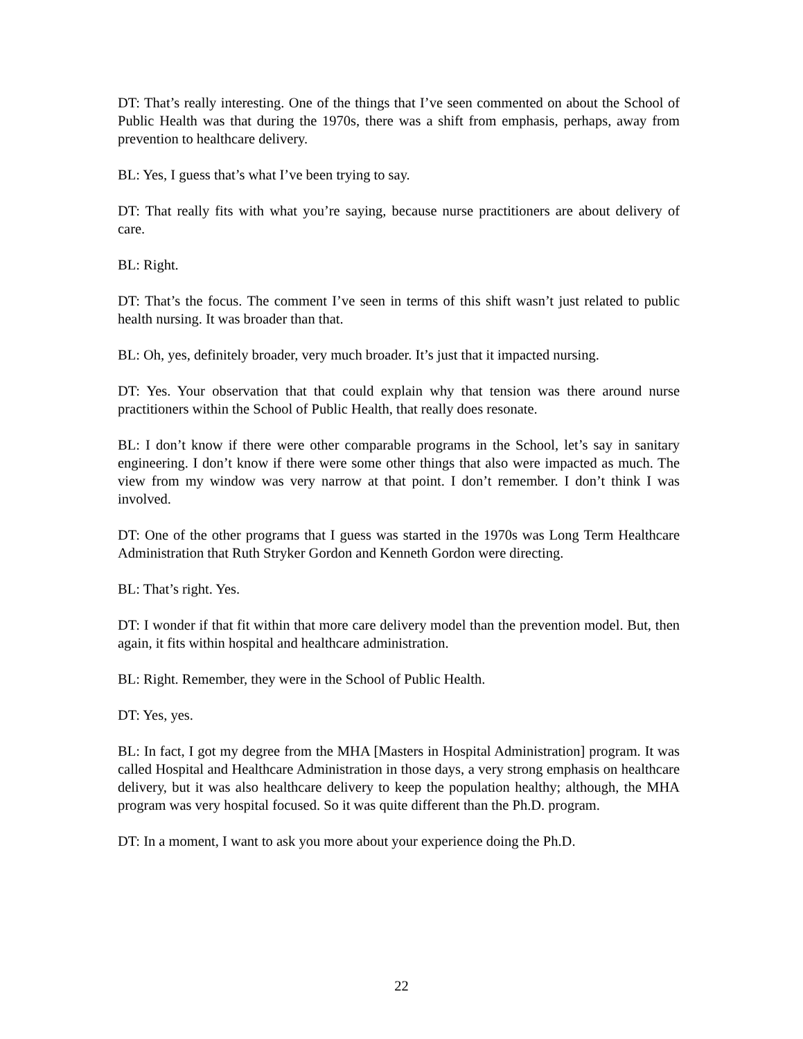DT: That’s really interesting. One of the things that I’ve seen commented on about the School of Public Health was that during the 1970s, there was a shift from emphasis, perhaps, away from prevention to healthcare delivery.
BL: Yes, I guess that’s what I’ve been trying to say.
DT: That really fits with what you’re saying, because nurse practitioners are about delivery of care.
BL: Right.
DT: That’s the focus. The comment I’ve seen in terms of this shift wasn’t just related to public health nursing. It was broader than that.
BL: Oh, yes, definitely broader, very much broader. It’s just that it impacted nursing.
DT: Yes. Your observation that that could explain why that tension was there around nurse practitioners within the School of Public Health, that really does resonate.
BL: I don’t know if there were other comparable programs in the School, let’s say in sanitary engineering. I don’t know if there were some other things that also were impacted as much. The view from my window was very narrow at that point. I don’t remember. I don’t think I was involved.
DT: One of the other programs that I guess was started in the 1970s was Long Term Healthcare Administration that Ruth Stryker Gordon and Kenneth Gordon were directing.
BL: That’s right. Yes.
DT: I wonder if that fit within that more care delivery model than the prevention model. But, then again, it fits within hospital and healthcare administration.
BL: Right. Remember, they were in the School of Public Health.
DT: Yes, yes.
BL: In fact, I got my degree from the MHA [Masters in Hospital Administration] program. It was called Hospital and Healthcare Administration in those days, a very strong emphasis on healthcare delivery, but it was also healthcare delivery to keep the population healthy; although, the MHA program was very hospital focused. So it was quite different than the Ph.D. program.
DT: In a moment, I want to ask you more about your experience doing the Ph.D.
22